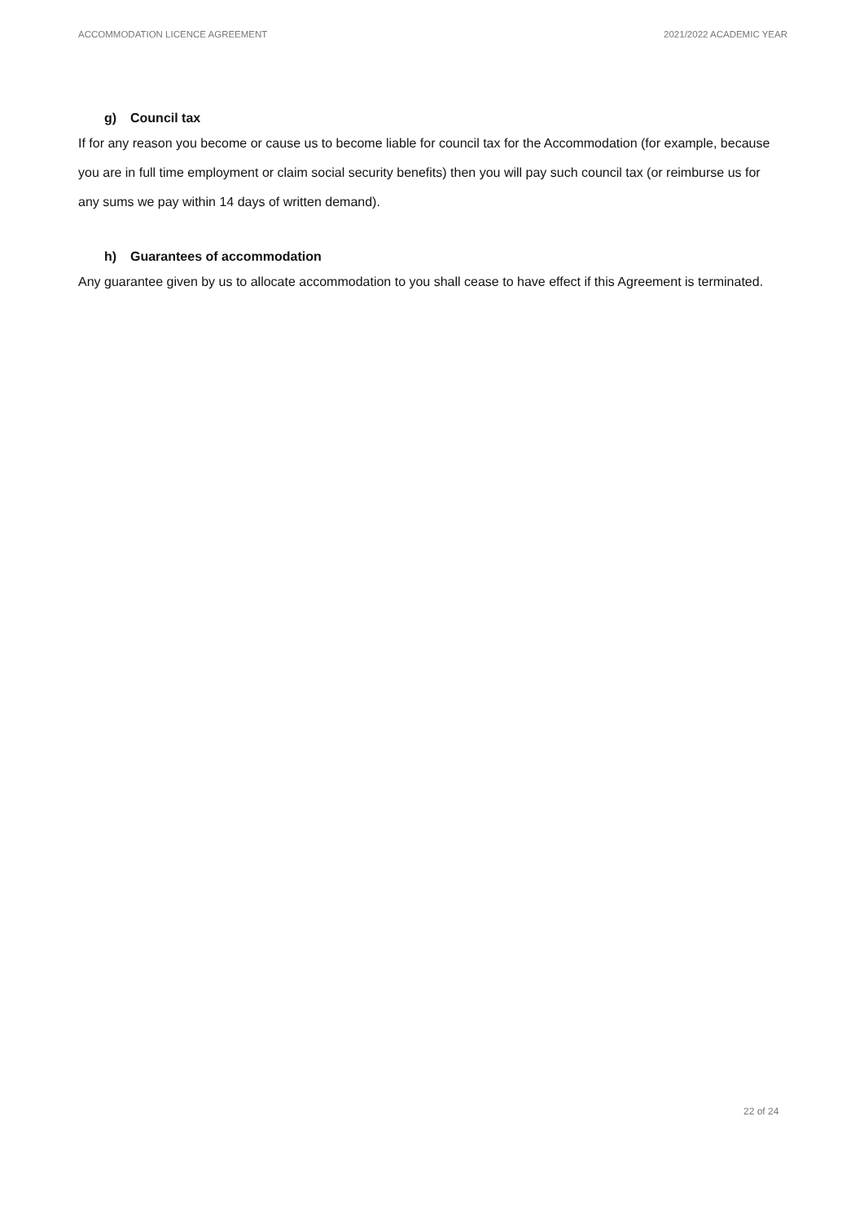ACCOMMODATION LICENCE AGREEMENT 2021/2022 ACADEMIC YEAR
g) Council tax
If for any reason you become or cause us to become liable for council tax for the Accommodation (for example, because you are in full time employment or claim social security benefits) then you will pay such council tax (or reimburse us for any sums we pay within 14 days of written demand).
h) Guarantees of accommodation
Any guarantee given by us to allocate accommodation to you shall cease to have effect if this Agreement is terminated.
22 of 24